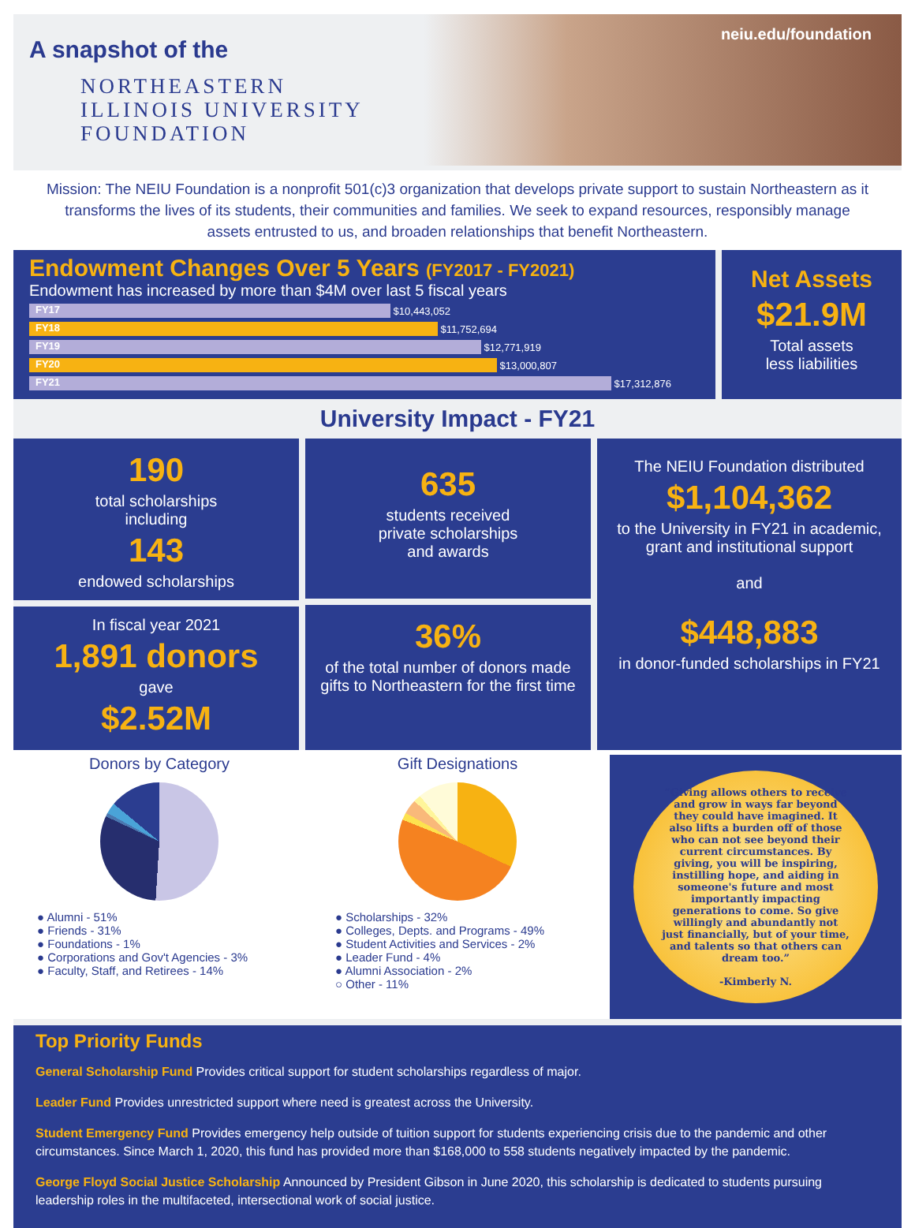A snapshot of the
NORTHEASTERN
ILLINOIS UNIVERSITY
FOUNDATION
neiu.edu/foundation
Mission: The NEIU Foundation is a nonprofit 501(c)3 organization that develops private support to sustain Northeastern as it transforms the lives of its students, their communities and families. We seek to expand resources, responsibly manage assets entrusted to us, and broaden relationships that benefit Northeastern.
Endowment Changes Over 5 Years (FY2017 - FY2021)
Endowment has increased by more than $4M over last 5 fiscal years
FY17 $10,443,052
FY18 $11,752,694
FY19 $12,771,919
FY20 $13,000,807
FY21 $17,312,876
Net Assets
$21.9M
Total assets
less liabilities
University Impact - FY21
190
total scholarships
including
143
endowed scholarships
In fiscal year 2021
1,891 donors
gave
$2.52M
635
students received
private scholarships
and awards
36%
of the total number of donors made gifts to Northeastern for the first time
The NEIU Foundation distributed
$1,104,362
to the University in FY21 in academic, grant and institutional support
and
$448,883
in donor-funded scholarships in FY21
Donors by Category
● Alumni - 51%
● Friends - 31%
● Foundations - 1%
● Corporations and Gov't Agencies - 3%
● Faculty, Staff, and Retirees - 14%
Gift Designations
● Scholarships - 32%
● Colleges, Depts. and Programs - 49%
● Student Activities and Services - 2%
● Leader Fund - 4%
● Alumni Association - 2%
○ Other - 11%
“Giving allows others to receive and grow in ways far beyond they could have imagined. It also lifts a burden off of those who can not see beyond their current circumstances. By giving, you will be inspiring, instilling hope, and aiding in someone's future and most importantly impacting generations to come. So give willingly and abundantly not just financially, but of your time, and talents so that others can dream too.”
-Kimberly N.
Top Priority Funds
General Scholarship Fund Provides critical support for student scholarships regardless of major.
Leader Fund Provides unrestricted support where need is greatest across the University.
Student Emergency Fund Provides emergency help outside of tuition support for students experiencing crisis due to the pandemic and other circumstances. Since March 1, 2020, this fund has provided more than $168,000 to 558 students negatively impacted by the pandemic.
George Floyd Social Justice Scholarship Announced by President Gibson in June 2020, this scholarship is dedicated to students pursuing leadership roles in the multifaceted, intersectional work of social justice.